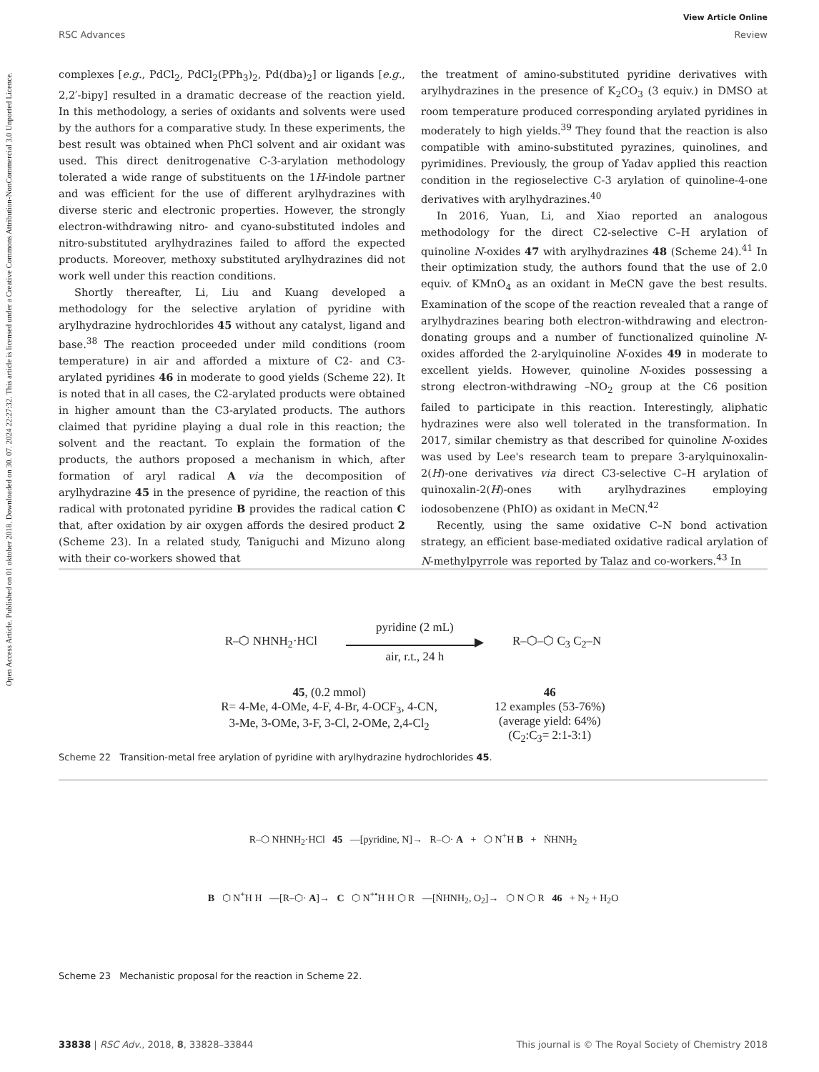Open Access Article. Published on 01 oktober 2018. Downloaded on 30. 07. 2024 22:27:32. This article is licensed under a Creative Commons Attribution-NonCommercial 3.0 Unported Licence.
View Article Online
RSC Advances Review
complexes [e.g., PdCl<sub>2</sub>, PdCl<sub>2</sub>(PPh<sub>3</sub>)<sub>2</sub>, Pd(dba)<sub>2</sub>] or ligands [e.g., 2,2′-bipy] resulted in a dramatic decrease of the reaction yield. In this methodology, a series of oxidants and solvents were used by the authors for a comparative study. In these experiments, the best result was obtained when PhCl solvent and air oxidant was used. This direct denitrogenative C-3-arylation methodology tolerated a wide range of substituents on the 1H-indole partner and was efficient for the use of different arylhydrazines with diverse steric and electronic properties. However, the strongly electron-withdrawing nitro- and cyano-substituted indoles and nitro-substituted arylhydrazines failed to afford the expected products. Moreover, methoxy substituted arylhydrazines did not work well under this reaction conditions.
Shortly thereafter, Li, Liu and Kuang developed a methodology for the selective arylation of pyridine with arylhydrazine hydrochlorides 45 without any catalyst, ligand and base.<sup>38</sup> The reaction proceeded under mild conditions (room temperature) in air and afforded a mixture of C2- and C3-arylated pyridines 46 in moderate to good yields (Scheme 22). It is noted that in all cases, the C2-arylated products were obtained in higher amount than the C3-arylated products. The authors claimed that pyridine playing a dual role in this reaction; the solvent and the reactant. To explain the formation of the products, the authors proposed a mechanism in which, after formation of aryl radical A via the decomposition of arylhydrazine 45 in the presence of pyridine, the reaction of this radical with protonated pyridine B provides the radical cation C that, after oxidation by air oxygen affords the desired product 2 (Scheme 23). In a related study, Taniguchi and Mizuno along with their co-workers showed that
the treatment of amino-substituted pyridine derivatives with arylhydrazines in the presence of K<sub>2</sub>CO<sub>3</sub> (3 equiv.) in DMSO at room temperature produced corresponding arylated pyridines in moderately to high yields.<sup>39</sup> They found that the reaction is also compatible with amino-substituted pyrazines, quinolines, and pyrimidines. Previously, the group of Yadav applied this reaction condition in the regioselective C-3 arylation of quinoline-4-one derivatives with arylhydrazines.<sup>40</sup>
In 2016, Yuan, Li, and Xiao reported an analogous methodology for the direct C2-selective C–H arylation of quinoline N-oxides 47 with arylhydrazines 48 (Scheme 24).<sup>41</sup> In their optimization study, the authors found that the use of 2.0 equiv. of KMnO<sub>4</sub> as an oxidant in MeCN gave the best results. Examination of the scope of the reaction revealed that a range of arylhydrazines bearing both electron-withdrawing and electron-donating groups and a number of functionalized quinoline N-oxides afforded the 2-arylquinoline N-oxides 49 in moderate to excellent yields. However, quinoline N-oxides possessing a strong electron-withdrawing –NO<sub>2</sub> group at the C6 position failed to participate in this reaction. Interestingly, aliphatic hydrazines were also well tolerated in the transformation. In 2017, similar chemistry as that described for quinoline N-oxides was used by Lee's research team to prepare 3-arylquinoxalin-2(H)-one derivatives via direct C3-selective C–H arylation of quinoxalin-2(H)-ones with arylhydrazines employing iodosobenzene (PhIO) as oxidant in MeCN.<sup>42</sup>
Recently, using the same oxidative C–N bond activation strategy, an efficient base-mediated oxidative radical arylation of N-methylpyrrole was reported by Talaz and co-workers.<sup>43</sup> In
R–⬡ NHNH<sub>2</sub>·HCl
pyridine (2 mL)
▶
air, r.t., 24 h
R–⬡–⬡ C<sub>3</sub> C<sub>2</sub>–N
45, (0.2 mmol)
R= 4-Me, 4-OMe, 4-F, 4-Br, 4-OCF<sub>3</sub>, 4-CN,
3-Me, 3-OMe, 3-F, 3-Cl, 2-OMe, 2,4-Cl<sub>2</sub>
46
12 examples (53-76%)
(average yield: 64%)
(C<sub>2</sub>:C<sub>3</sub>= 2:1-3:1)
Scheme 22 Transition-metal free arylation of pyridine with arylhydrazine hydrochlorides 45.
R–⬡ NHNH<sub>2</sub>·HCl 45 —[pyridine, N]→ R–⬡· A + ⬡ N<sup>+</sup>H B + ṄHNH<sub>2</sub>
B ⬡ N<sup>+</sup>H H —[R–⬡· A]→ C ⬡ N<sup>+•</sup>H H ⬡ R —[ṄHNH<sub>2</sub>, O<sub>2</sub>]→ ⬡ N ⬡ R 46 + N<sub>2</sub> + H<sub>2</sub>O
Scheme 23 Mechanistic proposal for the reaction in Scheme 22.
33838 | RSC Adv., 2018, 8, 33828–33844 This journal is © The Royal Society of Chemistry 2018